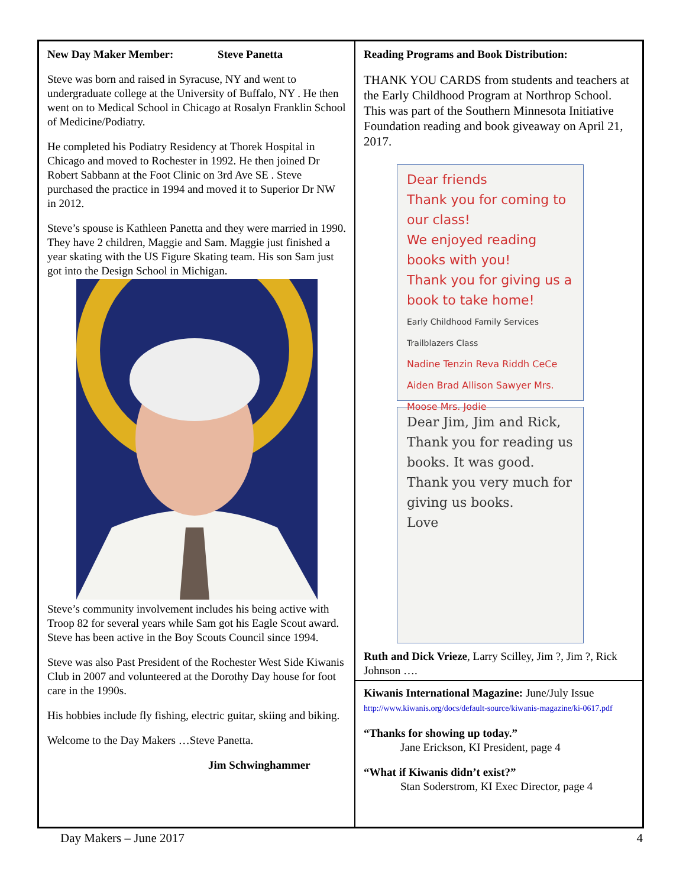New Day Maker Member: Steve Panetta
Steve was born and raised in Syracuse, NY and went to undergraduate college at the University of Buffalo, NY . He then went on to Medical School in Chicago at Rosalyn Franklin School of Medicine/Podiatry.
He completed his Podiatry Residency at Thorek Hospital in Chicago and moved to Rochester in 1992. He then joined Dr Robert Sabbann at the Foot Clinic on 3rd Ave SE . Steve purchased the practice in 1994 and moved it to Superior Dr NW in 2012.
Steve’s spouse is Kathleen Panetta and they were married in 1990. They have 2 children, Maggie and Sam. Maggie just finished a year skating with the US Figure Skating team. His son Sam just got into the Design School in Michigan.
Steve’s community involvement includes his being active with Troop 82 for several years while Sam got his Eagle Scout award. Steve has been active in the Boy Scouts Council since 1994.
Steve was also Past President of the Rochester West Side Kiwanis Club in 2007 and volunteered at the Dorothy Day house for foot care in the 1990s.
His hobbies include fly fishing, electric guitar, skiing and biking.
Welcome to the Day Makers …Steve Panetta.
Jim Schwinghammer
Reading Programs and Book Distribution:
THANK YOU CARDS from students and teachers at the Early Childhood Program at Northrop School. This was part of the Southern Minnesota Initiative Foundation reading and book giveaway on April 21, 2017.
Dear friends
Thank you for coming to our class!
We enjoyed reading books with you!
Thank you for giving us a book to take home!
Early Childhood Family Services Trailblazers Class
Nadine Tenzin Reva Riddh CeCe Aiden Brad Allison Sawyer Mrs. Moose Mrs. Jodie
Dear Jim, Jim and Rick,
Thank you for reading us books. It was good. Thank you very much for giving us books.
Love
Ruth and Dick Vrieze, Larry Scilley, Jim ?, Jim ?, Rick Johnson ….
Kiwanis International Magazine: June/July Issue
http://www.kiwanis.org/docs/default-source/kiwanis-magazine/ki-0617.pdf
“Thanks for showing up today.”
Jane Erickson, KI President, page 4
“What if Kiwanis didn’t exist?”
Stan Soderstrom, KI Exec Director, page 4
Day Makers – June 2017 4